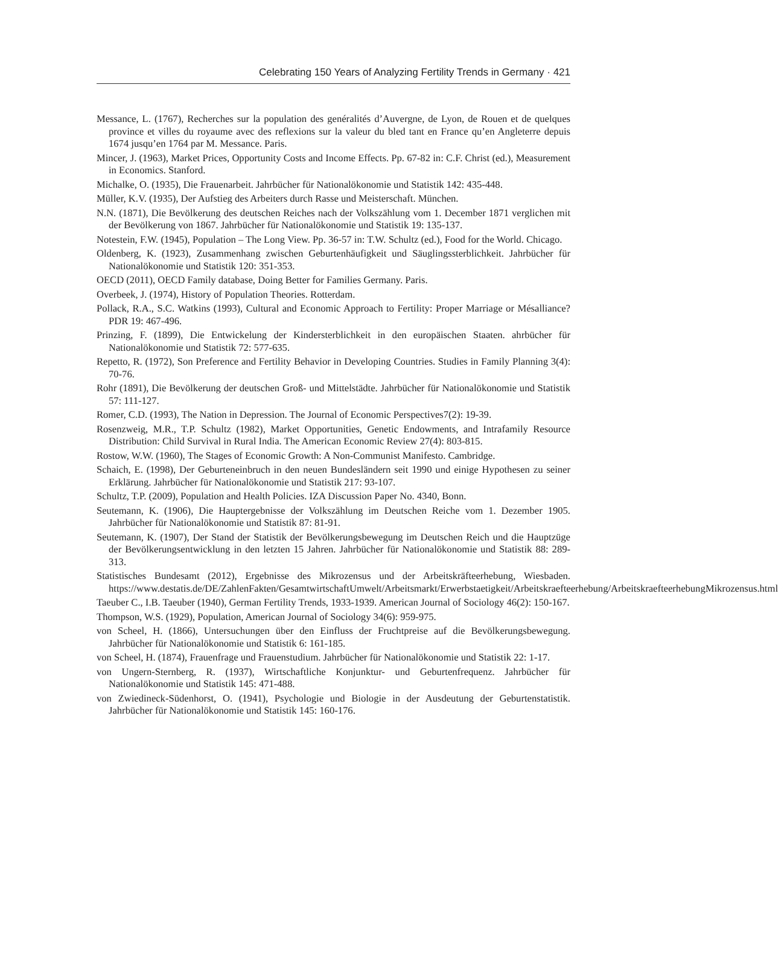Celebrating 150 Years of Analyzing Fertility Trends in Germany · 421
Messance, L. (1767), Recherches sur la population des genéralités d’Auvergne, de Lyon, de Rouen et de quelques province et villes du royaume avec des reflexions sur la valeur du bled tant en France qu’en Angleterre depuis 1674 jusqu’en 1764 par M. Messance. Paris.
Mincer, J. (1963), Market Prices, Opportunity Costs and Income Effects. Pp. 67-82 in: C.F. Christ (ed.), Measurement in Economics. Stanford.
Michalke, O. (1935), Die Frauenarbeit. Jahrbücher für Nationalökonomie und Statistik 142: 435-448.
Müller, K.V. (1935), Der Aufstieg des Arbeiters durch Rasse und Meisterschaft. München.
N.N. (1871), Die Bevölkerung des deutschen Reiches nach der Volkszählung vom 1. December 1871 verglichen mit der Bevölkerung von 1867. Jahrbücher für Nationalökonomie und Statistik 19: 135-137.
Notestein, F.W. (1945), Population – The Long View. Pp. 36-57 in: T.W. Schultz (ed.), Food for the World. Chicago.
Oldenberg, K. (1923), Zusammenhang zwischen Geburtenhäufigkeit und Säuglingssterblichkeit. Jahrbücher für Nationalökonomie und Statistik 120: 351-353.
OECD (2011), OECD Family database, Doing Better for Families Germany. Paris.
Overbeek, J. (1974), History of Population Theories. Rotterdam.
Pollack, R.A., S.C. Watkins (1993), Cultural and Economic Approach to Fertility: Proper Marriage or Mésalliance? PDR 19: 467-496.
Prinzing, F. (1899), Die Entwickelung der Kindersterblichkeit in den europäischen Staaten. ahrbücher für Nationalökonomie und Statistik 72: 577-635.
Repetto, R. (1972), Son Preference and Fertility Behavior in Developing Countries. Studies in Family Planning 3(4): 70-76.
Rohr (1891), Die Bevölkerung der deutschen Groß- und Mittelstädte. Jahrbücher für Nationalökonomie und Statistik 57: 111-127.
Romer, C.D. (1993), The Nation in Depression. The Journal of Economic Perspectives7(2): 19-39.
Rosenzweig, M.R., T.P. Schultz (1982), Market Opportunities, Genetic Endowments, and Intrafamily Resource Distribution: Child Survival in Rural India. The American Economic Review 27(4): 803-815.
Rostow, W.W. (1960), The Stages of Economic Growth: A Non-Communist Manifesto. Cambridge.
Schaich, E. (1998), Der Geburteneinbruch in den neuen Bundesländern seit 1990 und einige Hypothesen zu seiner Erklärung. Jahrbücher für Nationalökonomie und Statistik 217: 93-107.
Schultz, T.P. (2009), Population and Health Policies. IZA Discussion Paper No. 4340, Bonn.
Seutemann, K. (1906), Die Hauptergebnisse der Volkszählung im Deutschen Reiche vom 1. Dezember 1905. Jahrbücher für Nationalökonomie und Statistik 87: 81-91.
Seutemann, K. (1907), Der Stand der Statistik der Bevölkerungsbewegung im Deutschen Reich und die Hauptzüge der Bevölkerungsentwicklung in den letzten 15 Jahren. Jahrbücher für Nationalökonomie und Statistik 88: 289-313.
Statistisches Bundesamt (2012), Ergebnisse des Mikrozensus und der Arbeitskräfteerhebung, Wiesbaden. https://www.destatis.de/DE/ZahlenFakten/GesamtwirtschaftUmwelt/Arbeitsmarkt/Erwerbstaetigkeit/Arbeitskraefteerhebung/ArbeitskraefteerhebungMikrozensus.html
Taeuber C., I.B. Taeuber (1940), German Fertility Trends, 1933-1939. American Journal of Sociology 46(2): 150-167.
Thompson, W.S. (1929), Population, American Journal of Sociology 34(6): 959-975.
von Scheel, H. (1866), Untersuchungen über den Einfluss der Fruchtpreise auf die Bevölkerungsbewegung. Jahrbücher für Nationalökonomie und Statistik 6: 161-185.
von Scheel, H. (1874), Frauenfrage und Frauenstudium. Jahrbücher für Nationalökonomie und Statistik 22: 1-17.
von Ungern-Sternberg, R. (1937), Wirtschaftliche Konjunktur- und Geburtenfrequenz. Jahrbücher für Nationalökonomie und Statistik 145: 471-488.
von Zwiedineck-Südenhorst, O. (1941), Psychologie und Biologie in der Ausdeutung der Geburtenstatistik. Jahrbücher für Nationalökonomie und Statistik 145: 160-176.